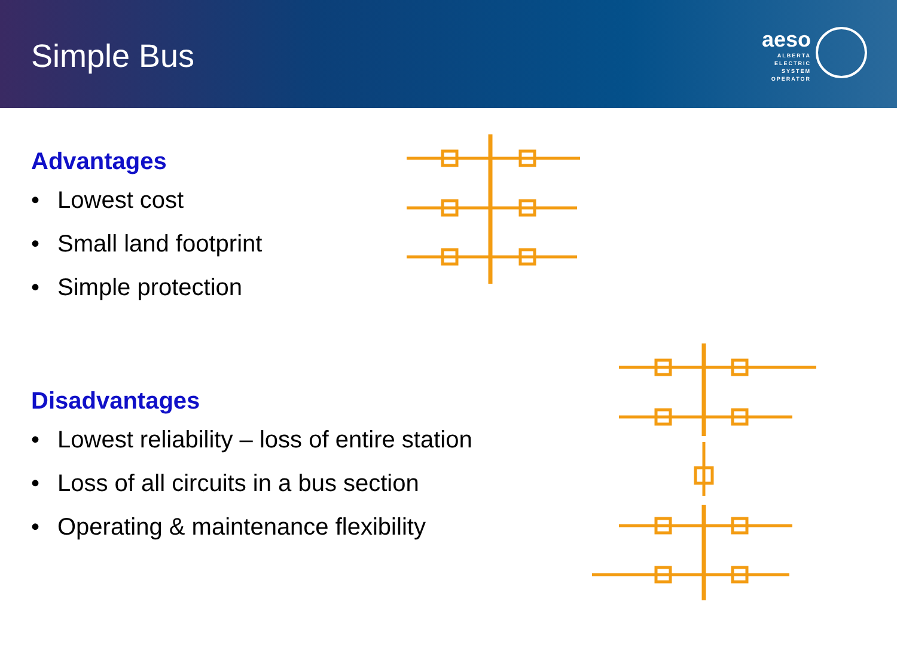Simple Bus
aeso
ALBERTA
ELECTRIC
SYSTEM
OPERATOR
Advantages
• Lowest cost
• Small land footprint
• Simple protection
Disadvantages
• Lowest reliability – loss of entire station
• Loss of all circuits in a bus section
• Operating & maintenance flexibility